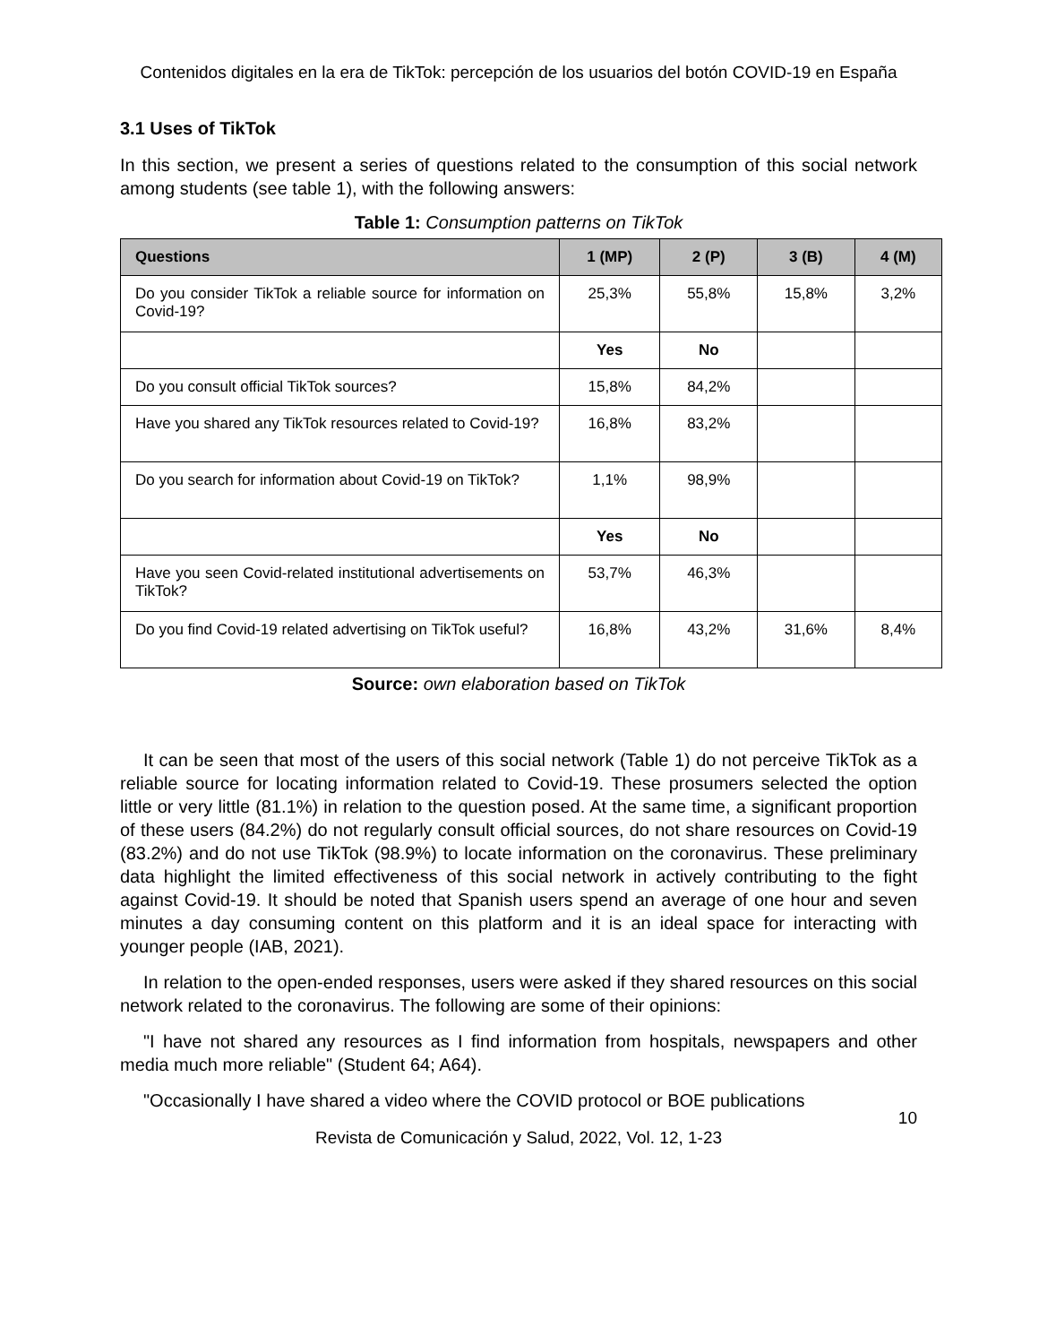Contenidos digitales en la era de TikTok: percepción de los usuarios del botón COVID-19 en España
3.1 Uses of TikTok
In this section, we present a series of questions related to the consumption of this social network among students (see table 1), with the following answers:
Table 1: Consumption patterns on TikTok
| Questions | 1 (MP) | 2 (P) | 3 (B) | 4 (M) |
| --- | --- | --- | --- | --- |
| Do you consider TikTok a reliable source for information on Covid-19? | 25,3% | 55,8% | 15,8% | 3,2% |
| | Yes | No | | |
| Do you consult official TikTok sources? | 15,8% | 84,2% | | |
| Have you shared any TikTok resources related to Covid-19? | 16,8% | 83,2% | | |
| Do you search for information about Covid-19 on TikTok? | 1,1% | 98,9% | | |
| | Yes | No | | |
| Have you seen Covid-related institutional advertisements on TikTok? | 53,7% | 46,3% | | |
| Do you find Covid-19 related advertising on TikTok useful? | 16,8% | 43,2% | 31,6% | 8,4% |
Source: own elaboration based on TikTok
It can be seen that most of the users of this social network (Table 1) do not perceive TikTok as a reliable source for locating information related to Covid-19. These prosumers selected the option little or very little (81.1%) in relation to the question posed. At the same time, a significant proportion of these users (84.2%) do not regularly consult official sources, do not share resources on Covid-19 (83.2%) and do not use TikTok (98.9%) to locate information on the coronavirus. These preliminary data highlight the limited effectiveness of this social network in actively contributing to the fight against Covid-19. It should be noted that Spanish users spend an average of one hour and seven minutes a day consuming content on this platform and it is an ideal space for interacting with younger people (IAB, 2021).
In relation to the open-ended responses, users were asked if they shared resources on this social network related to the coronavirus. The following are some of their opinions:
"I have not shared any resources as I find information from hospitals, newspapers and other media much more reliable" (Student 64; A64).
"Occasionally I have shared a video where the COVID protocol or BOE publications
10
Revista de Comunicación y Salud, 2022, Vol. 12, 1-23